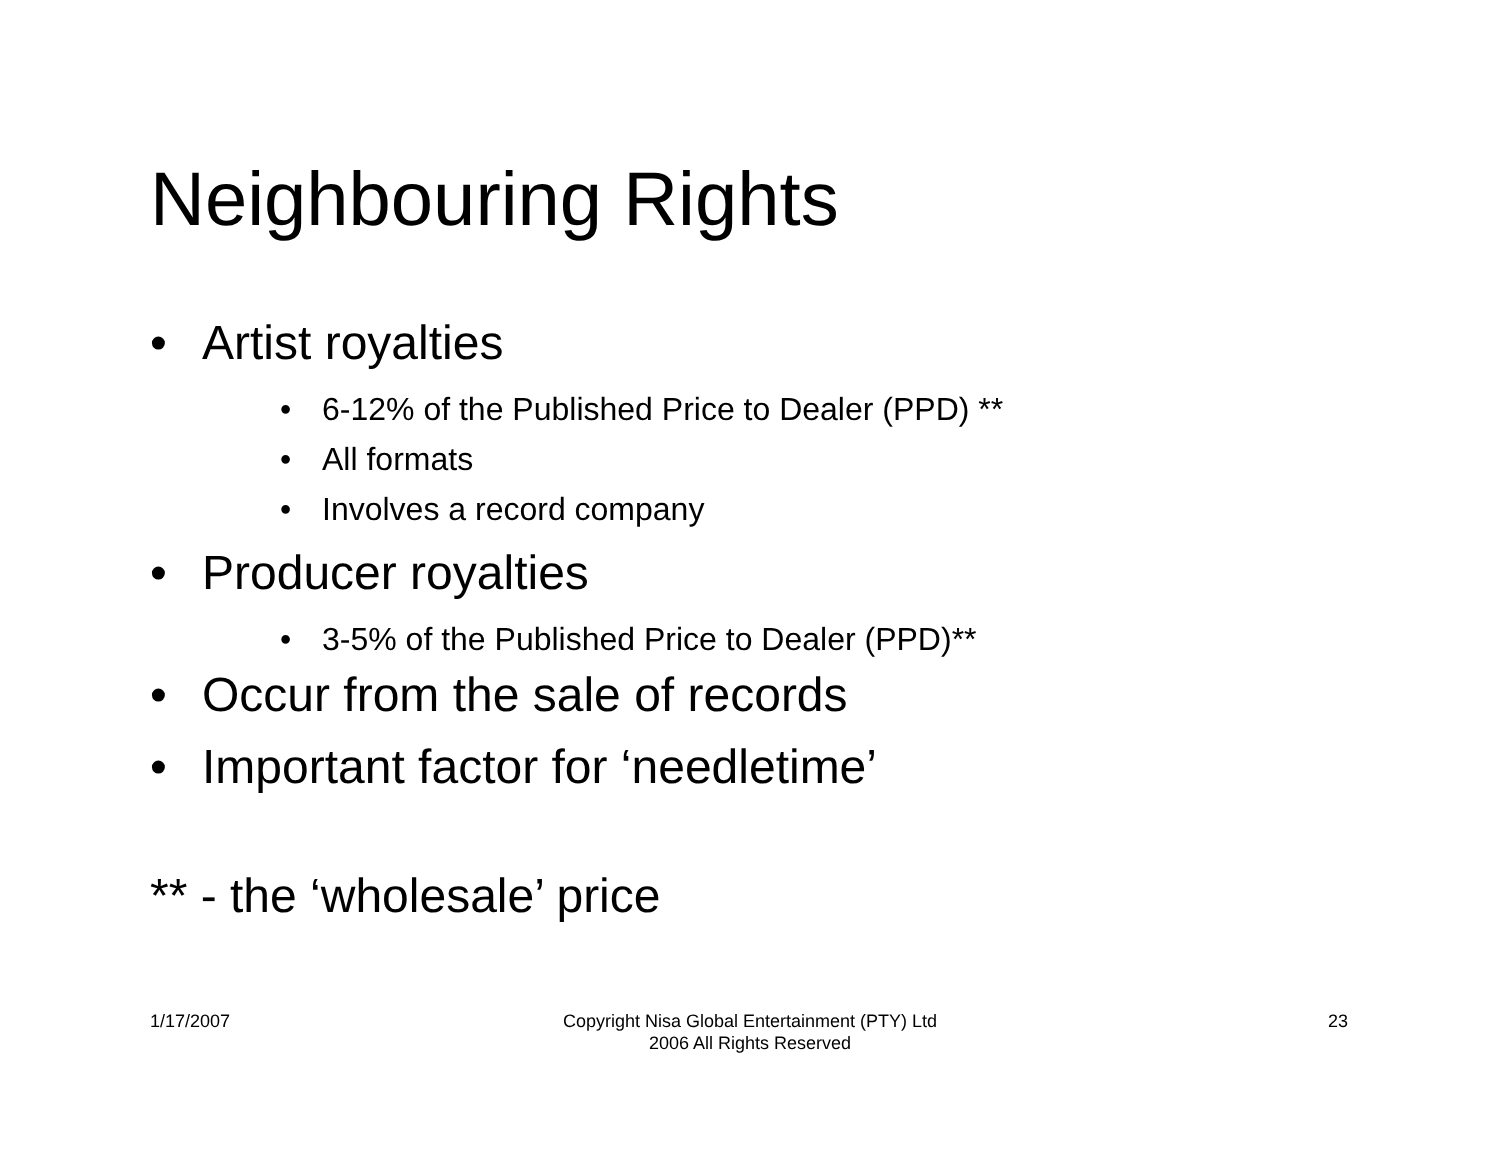Neighbouring Rights
• Artist royalties
• 6-12% of the Published Price to Dealer (PPD) **
• All formats
• Involves a record company
• Producer royalties
• 3-5% of the Published Price to Dealer (PPD)**
• Occur from the sale of records
• Important factor for ‘needletime’
** - the ‘wholesale’ price
1/17/2007
Copyright Nisa Global Entertainment (PTY) Ltd
2006 All Rights Reserved
23